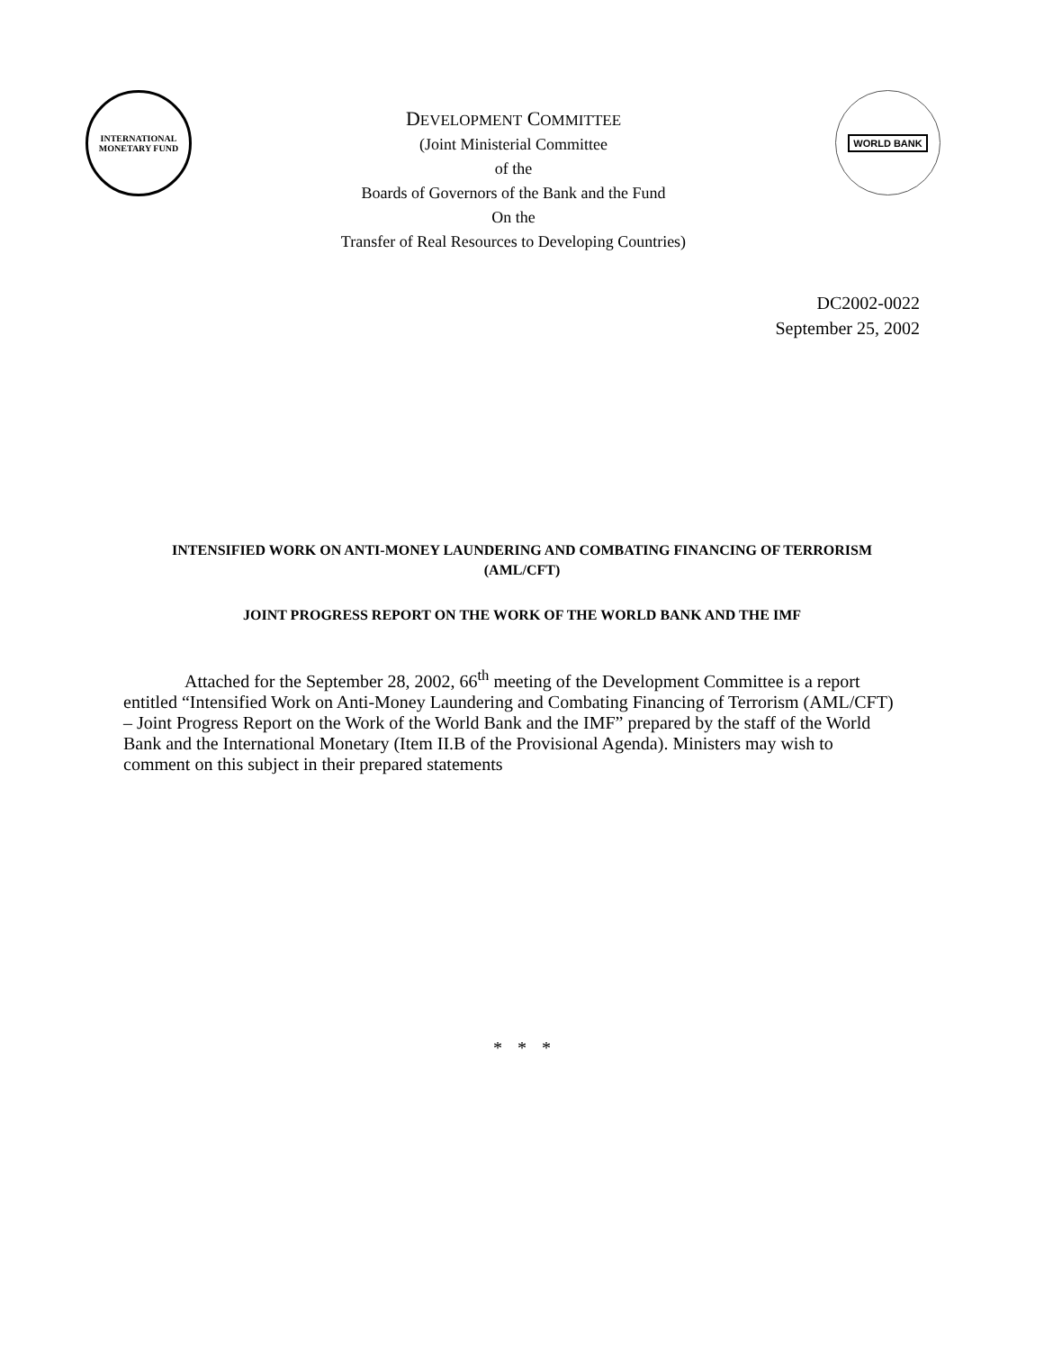INTERNATIONAL
MONETARY FUND
DEVELOPMENT COMMITTEE
(Joint Ministerial Committee
of the
Boards of Governors of the Bank and the Fund
On the
Transfer of Real Resources to Developing Countries)
WORLD BANK
DC2002-0022
September 25, 2002
INTENSIFIED WORK ON ANTI-MONEY LAUNDERING AND COMBATING FINANCING OF TERRORISM (AML/CFT)
JOINT PROGRESS REPORT ON THE WORK OF THE WORLD BANK AND THE IMF
Attached for the September 28, 2002, 66<sup>th</sup> meeting of the Development Committee is a report entitled “Intensified Work on Anti-Money Laundering and Combating Financing of Terrorism (AML/CFT) – Joint Progress Report on the Work of the World Bank and the IMF” prepared by the staff of the World Bank and the International Monetary (Item II.B of the Provisional Agenda). Ministers may wish to comment on this subject in their prepared statements
* * *